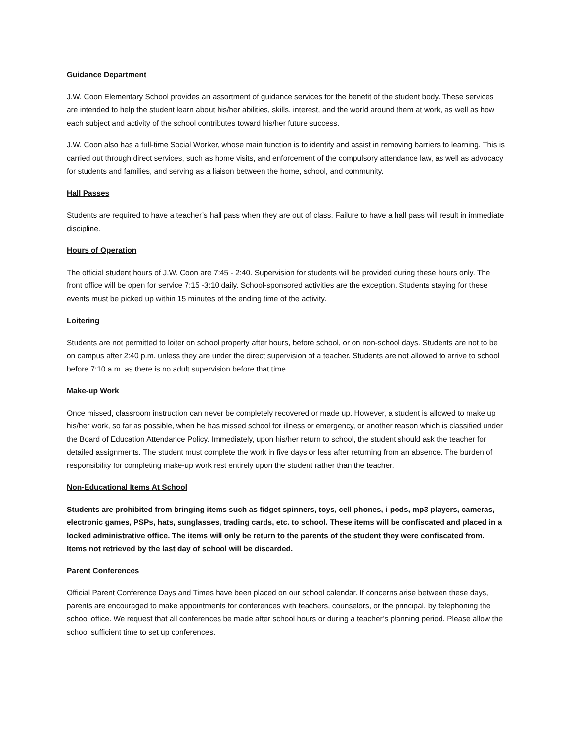Guidance Department
J.W. Coon Elementary School provides an assortment of guidance services for the benefit of the student body. These services are intended to help the student learn about his/her abilities, skills, interest, and the world around them at work, as well as how each subject and activity of the school contributes toward his/her future success.
J.W. Coon also has a full-time Social Worker, whose main function is to identify and assist in removing barriers to learning. This is carried out through direct services, such as home visits, and enforcement of the compulsory attendance law, as well as advocacy for students and families, and serving as a liaison between the home, school, and community.
Hall Passes
Students are required to have a teacher’s hall pass when they are out of class. Failure to have a hall pass will result in immediate discipline.
Hours of Operation
The official student hours of J.W. Coon are 7:45 - 2:40. Supervision for students will be provided during these hours only. The front office will be open for service 7:15 -3:10 daily. School-sponsored activities are the exception. Students staying for these events must be picked up within 15 minutes of the ending time of the activity.
Loitering
Students are not permitted to loiter on school property after hours, before school, or on non-school days. Students are not to be on campus after 2:40 p.m. unless they are under the direct supervision of a teacher. Students are not allowed to arrive to school before 7:10 a.m. as there is no adult supervision before that time.
Make-up Work
Once missed, classroom instruction can never be completely recovered or made up. However, a student is allowed to make up his/her work, so far as possible, when he has missed school for illness or emergency, or another reason which is classified under the Board of Education Attendance Policy. Immediately, upon his/her return to school, the student should ask the teacher for detailed assignments. The student must complete the work in five days or less after returning from an absence. The burden of responsibility for completing make-up work rest entirely upon the student rather than the teacher.
Non-Educational Items At School
Students are prohibited from bringing items such as fidget spinners, toys, cell phones, i-pods, mp3 players, cameras, electronic games, PSPs, hats, sunglasses, trading cards, etc. to school. These items will be confiscated and placed in a locked administrative office. The items will only be return to the parents of the student they were confiscated from. Items not retrieved by the last day of school will be discarded.
Parent Conferences
Official Parent Conference Days and Times have been placed on our school calendar. If concerns arise between these days, parents are encouraged to make appointments for conferences with teachers, counselors, or the principal, by telephoning the school office. We request that all conferences be made after school hours or during a teacher’s planning period. Please allow the school sufficient time to set up conferences.